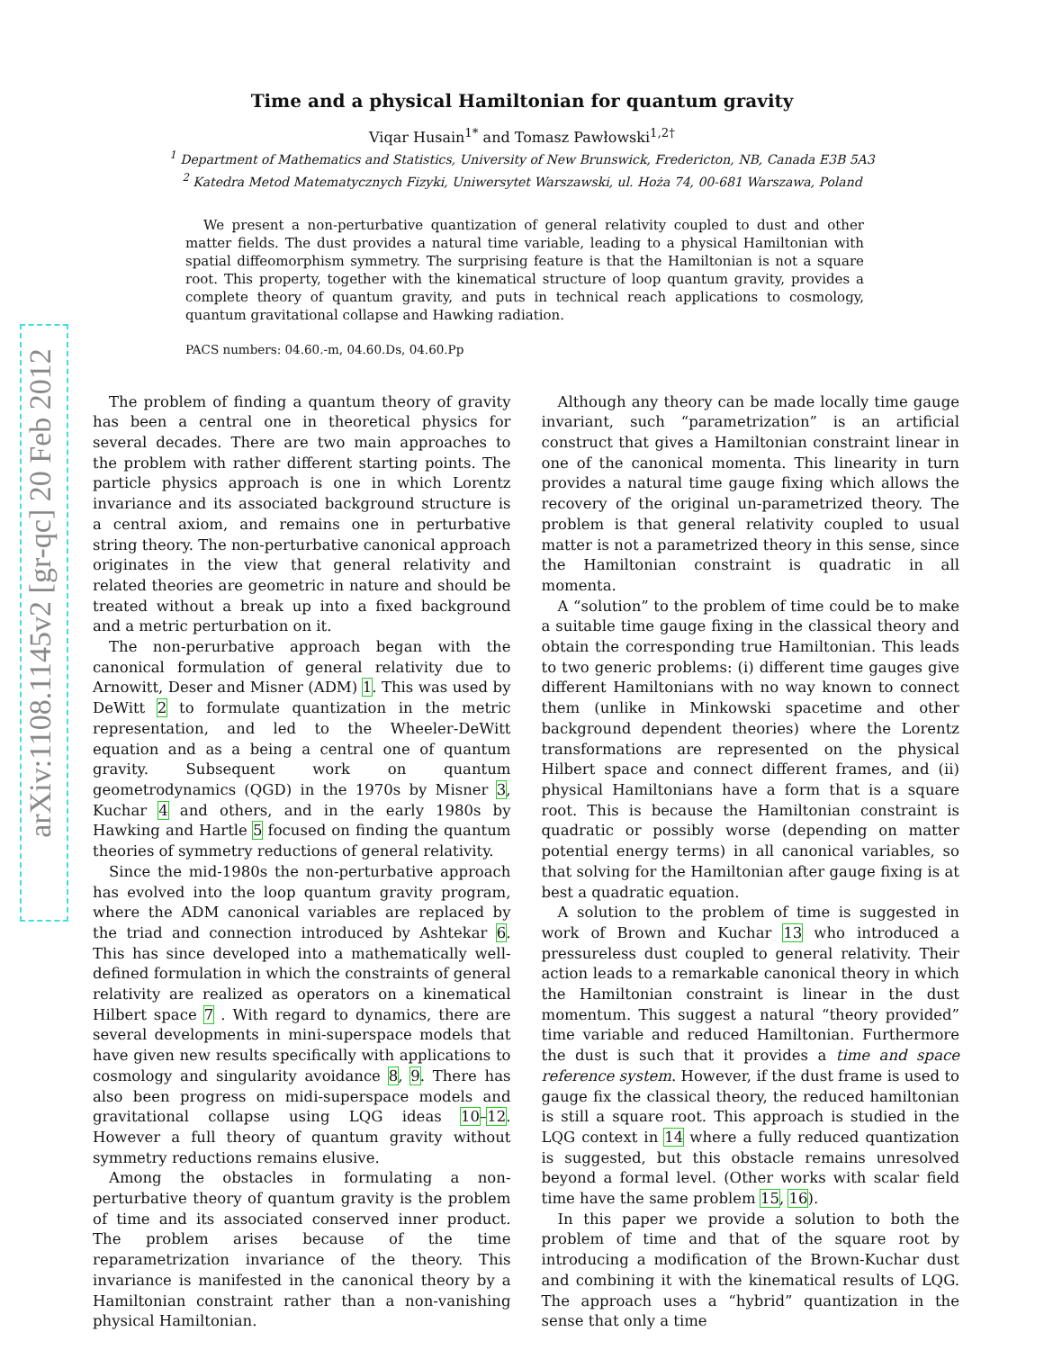arXiv:1108.1145v2 [gr-qc] 20 Feb 2012
Time and a physical Hamiltonian for quantum gravity
Viqar Husain<sup>1</sup><sup>*</sup> and Tomasz Pawłowski<sup>1,2</sup><sup>†</sup>
<sup>1</sup> Department of Mathematics and Statistics, University of New Brunswick, Fredericton, NB, Canada E3B 5A3
<sup>2</sup> Katedra Metod Matematycznych Fizyki, Uniwersytet Warszawski, ul. Hoża 74, 00-681 Warszawa, Poland
We present a non-perturbative quantization of general relativity coupled to dust and other matter fields. The dust provides a natural time variable, leading to a physical Hamiltonian with spatial diffeomorphism symmetry. The surprising feature is that the Hamiltonian is not a square root. This property, together with the kinematical structure of loop quantum gravity, provides a complete theory of quantum gravity, and puts in technical reach applications to cosmology, quantum gravitational collapse and Hawking radiation.
PACS numbers: 04.60.-m, 04.60.Ds, 04.60.Pp
The problem of finding a quantum theory of gravity has been a central one in theoretical physics for several decades. There are two main approaches to the problem with rather different starting points. The particle physics approach is one in which Lorentz invariance and its associated background structure is a central axiom, and remains one in perturbative string theory. The non-perturbative canonical approach originates in the view that general relativity and related theories are geometric in nature and should be treated without a break up into a fixed background and a metric perturbation on it.
The non-perurbative approach began with the canonical formulation of general relativity due to Arnowitt, Deser and Misner (ADM) 1. This was used by DeWitt 2 to formulate quantization in the metric representation, and led to the Wheeler-DeWitt equation and as a being a central one of quantum gravity. Subsequent work on quantum geometrodynamics (QGD) in the 1970s by Misner 3, Kuchar 4 and others, and in the early 1980s by Hawking and Hartle 5 focused on finding the quantum theories of symmetry reductions of general relativity.
Since the mid-1980s the non-perturbative approach has evolved into the loop quantum gravity program, where the ADM canonical variables are replaced by the triad and connection introduced by Ashtekar 6. This has since developed into a mathematically well-defined formulation in which the constraints of general relativity are realized as operators on a kinematical Hilbert space 7 . With regard to dynamics, there are several developments in mini-superspace models that have given new results specifically with applications to cosmology and singularity avoidance 8, 9. There has also been progress on midi-superspace models and gravitational collapse using LQG ideas 10–12. However a full theory of quantum gravity without symmetry reductions remains elusive.
Among the obstacles in formulating a non-perturbative theory of quantum gravity is the problem of time and its associated conserved inner product. The problem arises because of the time reparametrization invariance of the theory. This invariance is manifested in the canonical theory by a Hamiltonian constraint rather than a non-vanishing physical Hamiltonian.
Although any theory can be made locally time gauge invariant, such “parametrization” is an artificial construct that gives a Hamiltonian constraint linear in one of the canonical momenta. This linearity in turn provides a natural time gauge fixing which allows the recovery of the original un-parametrized theory. The problem is that general relativity coupled to usual matter is not a parametrized theory in this sense, since the Hamiltonian constraint is quadratic in all momenta.
A “solution” to the problem of time could be to make a suitable time gauge fixing in the classical theory and obtain the corresponding true Hamiltonian. This leads to two generic problems: (i) different time gauges give different Hamiltonians with no way known to connect them (unlike in Minkowski spacetime and other background dependent theories) where the Lorentz transformations are represented on the physical Hilbert space and connect different frames, and (ii) physical Hamiltonians have a form that is a square root. This is because the Hamiltonian constraint is quadratic or possibly worse (depending on matter potential energy terms) in all canonical variables, so that solving for the Hamiltonian after gauge fixing is at best a quadratic equation.
A solution to the problem of time is suggested in work of Brown and Kuchar 13 who introduced a pressureless dust coupled to general relativity. Their action leads to a remarkable canonical theory in which the Hamiltonian constraint is linear in the dust momentum. This suggest a natural “theory provided” time variable and reduced Hamiltonian. Furthermore the dust is such that it provides a time and space reference system. However, if the dust frame is used to gauge fix the classical theory, the reduced hamiltonian is still a square root. This approach is studied in the LQG context in 14 where a fully reduced quantization is suggested, but this obstacle remains unresolved beyond a formal level. (Other works with scalar field time have the same problem 15, 16).
In this paper we provide a solution to both the problem of time and that of the square root by introducing a modification of the Brown-Kuchar dust and combining it with the kinematical results of LQG. The approach uses a “hybrid” quantization in the sense that only a time